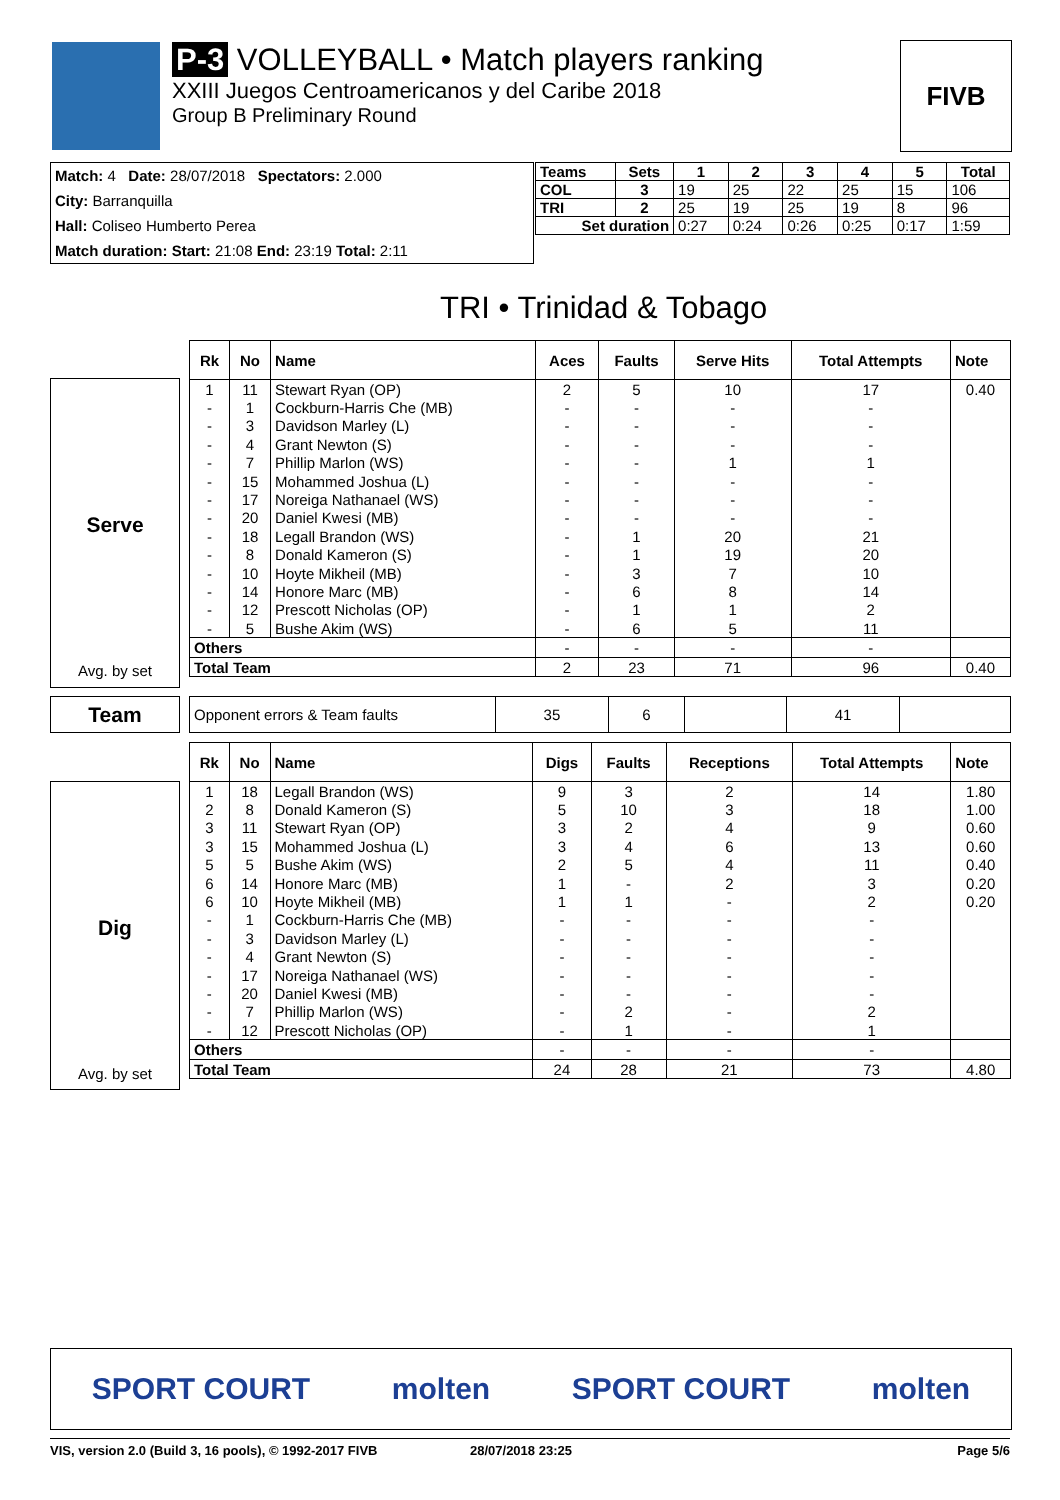P-3 VOLLEYBALL • Match players ranking
XXIII Juegos Centroamericanos y del Caribe 2018
Group B Preliminary Round
FIVB
Match: 4 Date: 28/07/2018 Spectators: 2.000
City: Barranquilla
Hall: Coliseo Humberto Perea
Match duration: Start: 21:08 End: 23:19 Total: 2:11
| Teams | Sets | 1 | 2 | 3 | 4 | 5 | Total |
| --- | --- | --- | --- | --- | --- | --- | --- |
| COL | 3 | 19 | 25 | 22 | 25 | 15 | 106 |
| TRI | 2 | 25 | 19 | 25 | 19 | 8 | 96 |
| Set duration | | 0:27 | 0:24 | 0:26 | 0:25 | 0:17 | 1:59 |
TRI • Trinidad & Tobago
Serve
Avg. by set
| Rk | No | Name | Aces | Faults | Serve Hits | Total Attempts | Note |
| --- | --- | --- | --- | --- | --- | --- | --- |
| 1 | 11 | Stewart Ryan (OP) | 2 | 5 | 10 | 17 | 0.40 |
| - | 1 | Cockburn-Harris Che (MB) | - | - | - | - | |
| - | 3 | Davidson Marley (L) | - | - | - | - | |
| - | 4 | Grant Newton (S) | - | - | - | - | |
| - | 7 | Phillip Marlon (WS) | - | - | 1 | 1 | |
| - | 15 | Mohammed Joshua (L) | - | - | - | - | |
| - | 17 | Noreiga Nathanael (WS) | - | - | - | - | |
| - | 20 | Daniel Kwesi (MB) | - | - | - | - | |
| - | 18 | Legall Brandon (WS) | - | 1 | 20 | 21 | |
| - | 8 | Donald Kameron (S) | - | 1 | 19 | 20 | |
| - | 10 | Hoyte Mikheil (MB) | - | 3 | 7 | 10 | |
| - | 14 | Honore Marc (MB) | - | 6 | 8 | 14 | |
| - | 12 | Prescott Nicholas (OP) | - | 1 | 1 | 2 | |
| - | 5 | Bushe Akim (WS) | - | 6 | 5 | 11 | |
| Others | | | - | - | - | - | |
| Total Team | | | 2 | 23 | 71 | 96 | 0.40 |
Team
| Opponent errors & Team faults | 35 | 6 | | 41 | |
Dig
Avg. by set
| Rk | No | Name | Digs | Faults | Receptions | Total Attempts | Note |
| --- | --- | --- | --- | --- | --- | --- | --- |
| 1 | 18 | Legall Brandon (WS) | 9 | 3 | 2 | 14 | 1.80 |
| 2 | 8 | Donald Kameron (S) | 5 | 10 | 3 | 18 | 1.00 |
| 3 | 11 | Stewart Ryan (OP) | 3 | 2 | 4 | 9 | 0.60 |
| 3 | 15 | Mohammed Joshua (L) | 3 | 4 | 6 | 13 | 0.60 |
| 5 | 5 | Bushe Akim (WS) | 2 | 5 | 4 | 11 | 0.40 |
| 6 | 14 | Honore Marc (MB) | 1 | - | 2 | 3 | 0.20 |
| 6 | 10 | Hoyte Mikheil (MB) | 1 | 1 | - | 2 | 0.20 |
| - | 1 | Cockburn-Harris Che (MB) | - | - | - | - | |
| - | 3 | Davidson Marley (L) | - | - | - | - | |
| - | 4 | Grant Newton (S) | - | - | - | - | |
| - | 17 | Noreiga Nathanael (WS) | - | - | - | - | |
| - | 20 | Daniel Kwesi (MB) | - | - | - | - | |
| - | 7 | Phillip Marlon (WS) | - | 2 | - | 2 | |
| - | 12 | Prescott Nicholas (OP) | - | 1 | - | 1 | |
| Others | | | - | - | - | - | |
| Total Team | | | 24 | 28 | 21 | 73 | 4.80 |
SPORT COURT molten SPORT COURT molten
VIS, version 2.0 (Build 3, 16 pools), © 1992-2017 FIVB 28/07/2018 23:25 Page 5/6